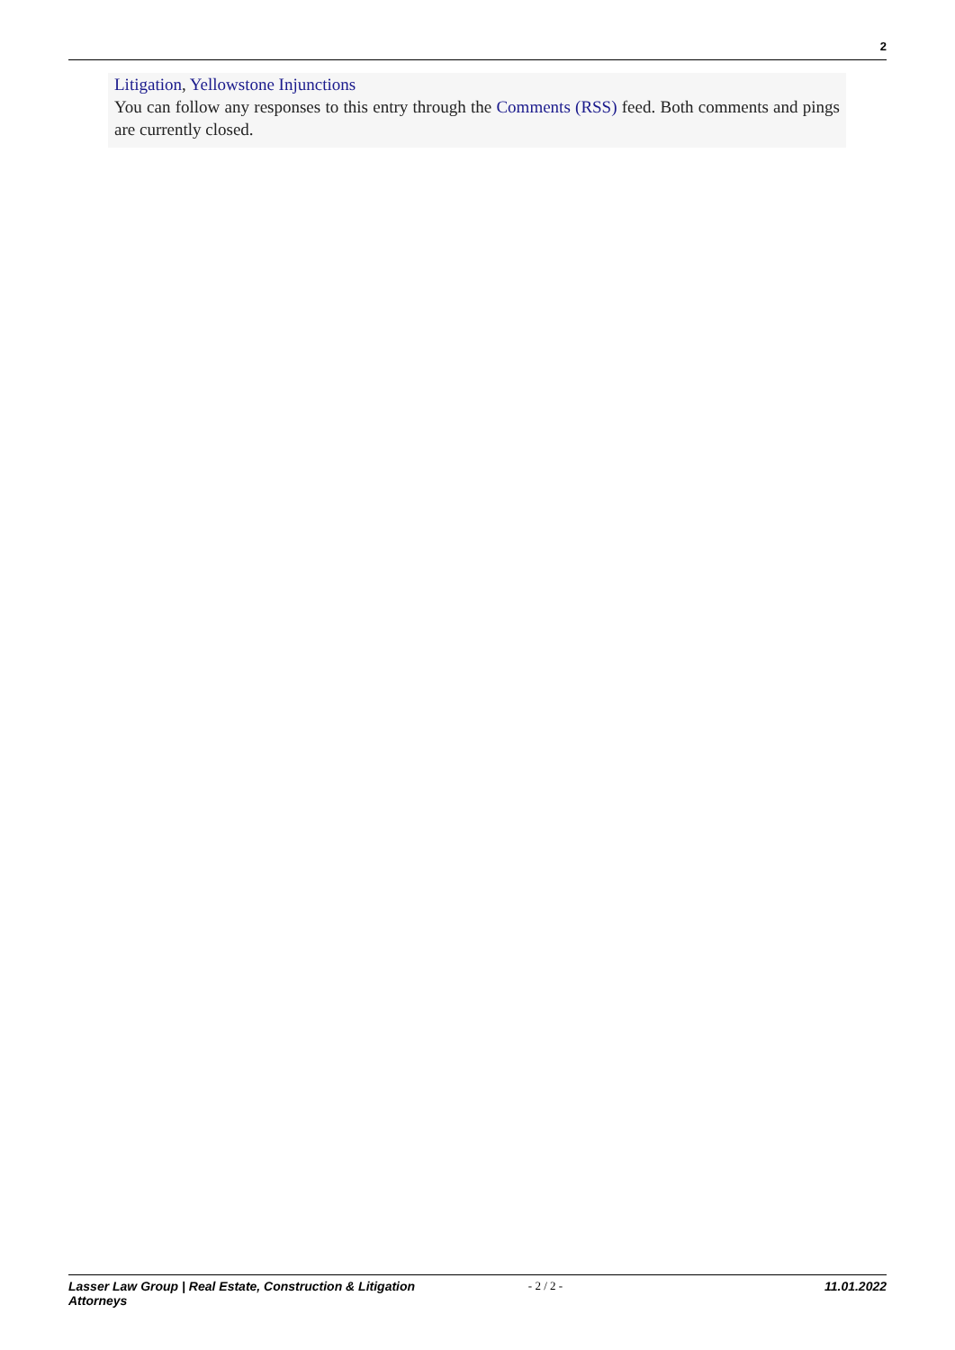2
Litigation, Yellowstone Injunctions
You can follow any responses to this entry through the Comments (RSS) feed. Both comments and pings are currently closed.
Lasser Law Group | Real Estate, Construction & Litigation Attorneys
- 2 / 2 - 11.01.2022